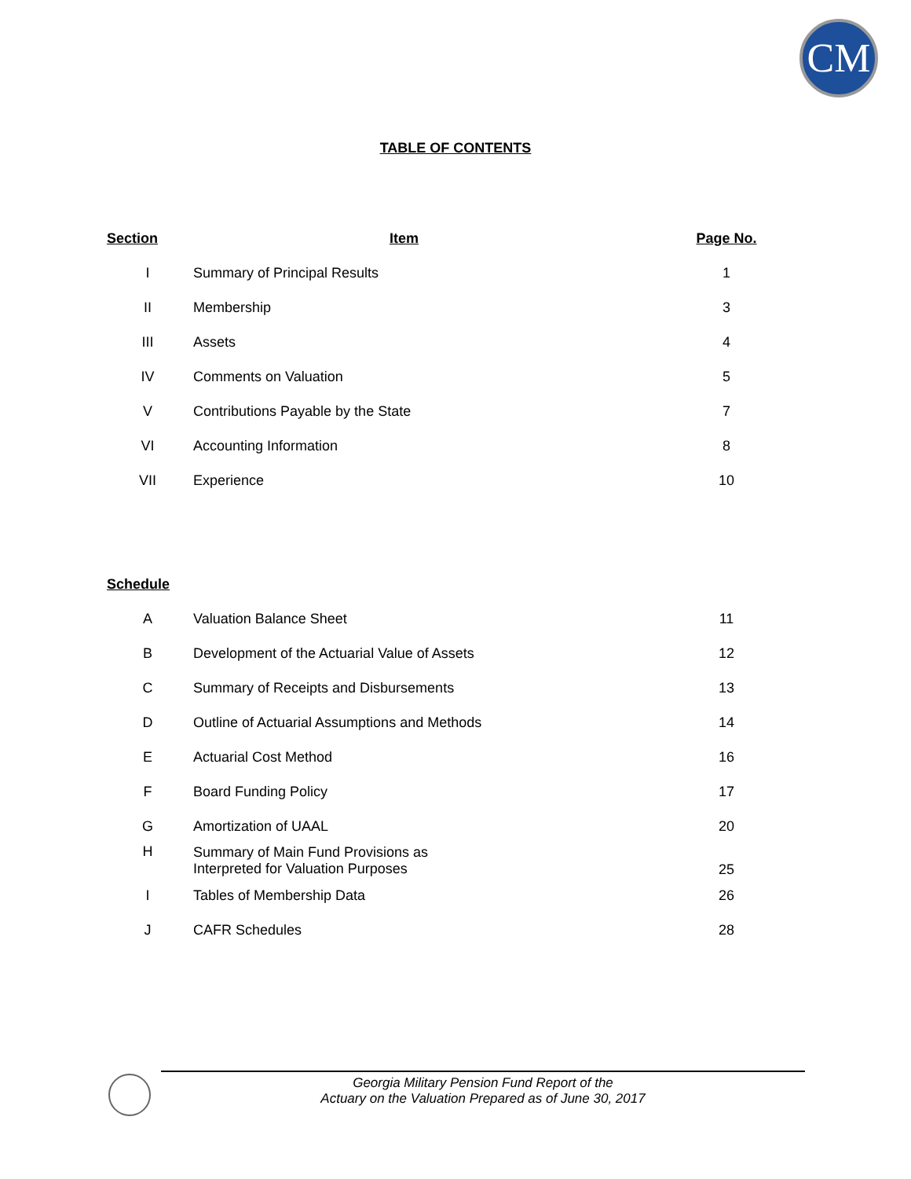CM
TABLE OF CONTENTS
| Section | Item | Page No. |
| --- | --- | --- |
| I | Summary of Principal Results | 1 |
| II | Membership | 3 |
| III | Assets | 4 |
| IV | Comments on Valuation | 5 |
| V | Contributions Payable by the State | 7 |
| VI | Accounting Information | 8 |
| VII | Experience | 10 |
| Schedule | | |
| A | Valuation Balance Sheet | 11 |
| B | Development of the Actuarial Value of Assets | 12 |
| C | Summary of Receipts and Disbursements | 13 |
| D | Outline of Actuarial Assumptions and Methods | 14 |
| E | Actuarial Cost Method | 16 |
| F | Board Funding Policy | 17 |
| G | Amortization of UAAL | 20 |
| H | Summary of Main Fund Provisions as Interpreted for Valuation Purposes | 25 |
| I | Tables of Membership Data | 26 |
| J | CAFR Schedules | 28 |
Georgia Military Pension Fund Report of the
Actuary on the Valuation Prepared as of June 30, 2017